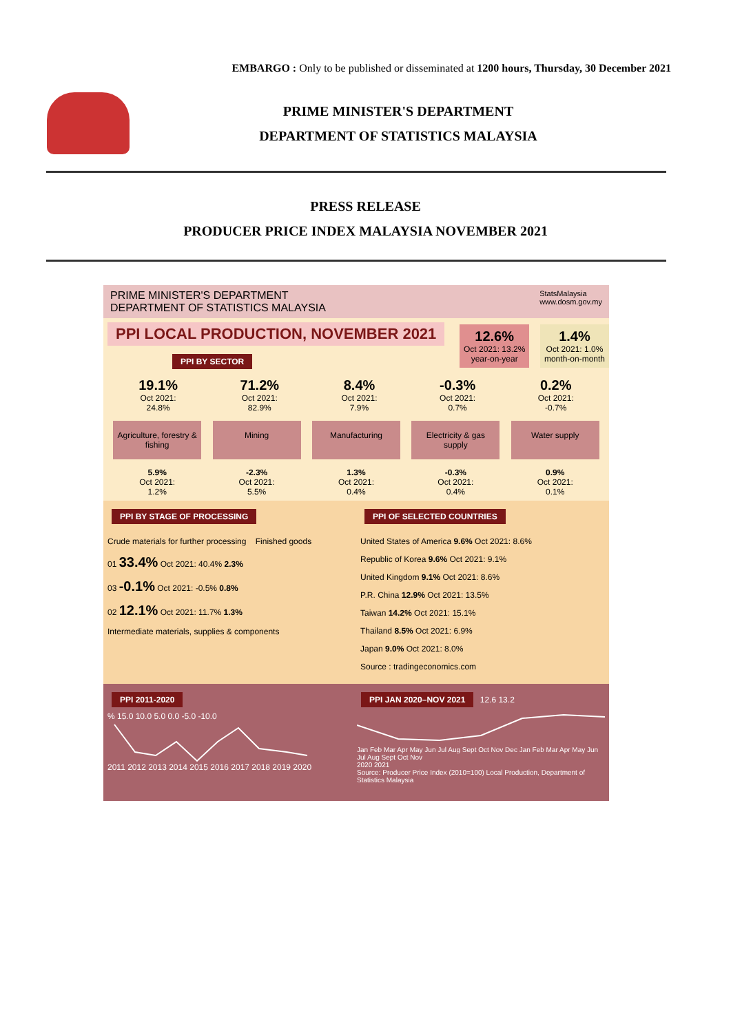EMBARGO : Only to be published or disseminated at 1200 hours, Thursday, 30 December 2021
PRIME MINISTER'S DEPARTMENT
DEPARTMENT OF STATISTICS MALAYSIA
PRESS RELEASE
PRODUCER PRICE INDEX MALAYSIA NOVEMBER 2021
PRIME MINISTER'S DEPARTMENT
DEPARTMENT OF STATISTICS MALAYSIA StatsMalaysia
www.dosm.gov.my
PPI LOCAL PRODUCTION, NOVEMBER 2021
PPI BY SECTOR
12.6%
Oct 2021: 13.2%
year-on-year
1.4%
Oct 2021: 1.0%
month-on-month
19.1%
Oct 2021:
24.8%
71.2%
Oct 2021:
82.9%
8.4%
Oct 2021:
7.9%
-0.3%
Oct 2021:
0.7%
0.2%
Oct 2021:
-0.7%
Agriculture, forestry & fishing
Mining Manufacturing Electricity & gas supply
Water supply
5.9%
Oct 2021:
1.2%
-2.3%
Oct 2021:
5.5%
1.3%
Oct 2021:
0.4%
-0.3%
Oct 2021:
0.4%
0.9%
Oct 2021:
0.1%
PPI BY STAGE OF PROCESSING
Crude materials for further processing Finished goods
01 33.4% Oct 2021: 40.4% 2.3%
03 -0.1% Oct 2021: -0.5% 0.8%
02 12.1% Oct 2021: 11.7% 1.3%
Intermediate materials, supplies & components
PPI OF SELECTED COUNTRIES
United States of America 9.6% Oct 2021: 8.6%
Republic of Korea 9.6% Oct 2021: 9.1%
United Kingdom 9.1% Oct 2021: 8.6%
P.R. China 12.9% Oct 2021: 13.5%
Taiwan 14.2% Oct 2021: 15.1%
Thailand 8.5% Oct 2021: 6.9%
Japan 9.0% Oct 2021: 8.0%
Source : tradingeconomics.com
PPI 2011-2020
% 15.0 10.0 5.0 0.0 -5.0 -10.0
2011 2012 2013 2014 2015 2016 2017 2018 2019 2020
PPI JAN 2020–NOV 2021
12.6 13.2
Jan Feb Mar Apr May Jun Jul Aug Sept Oct Nov Dec Jan Feb Mar Apr May Jun Jul Aug Sept Oct Nov
2020 2021
Source: Producer Price Index (2010=100) Local Production, Department of Statistics Malaysia